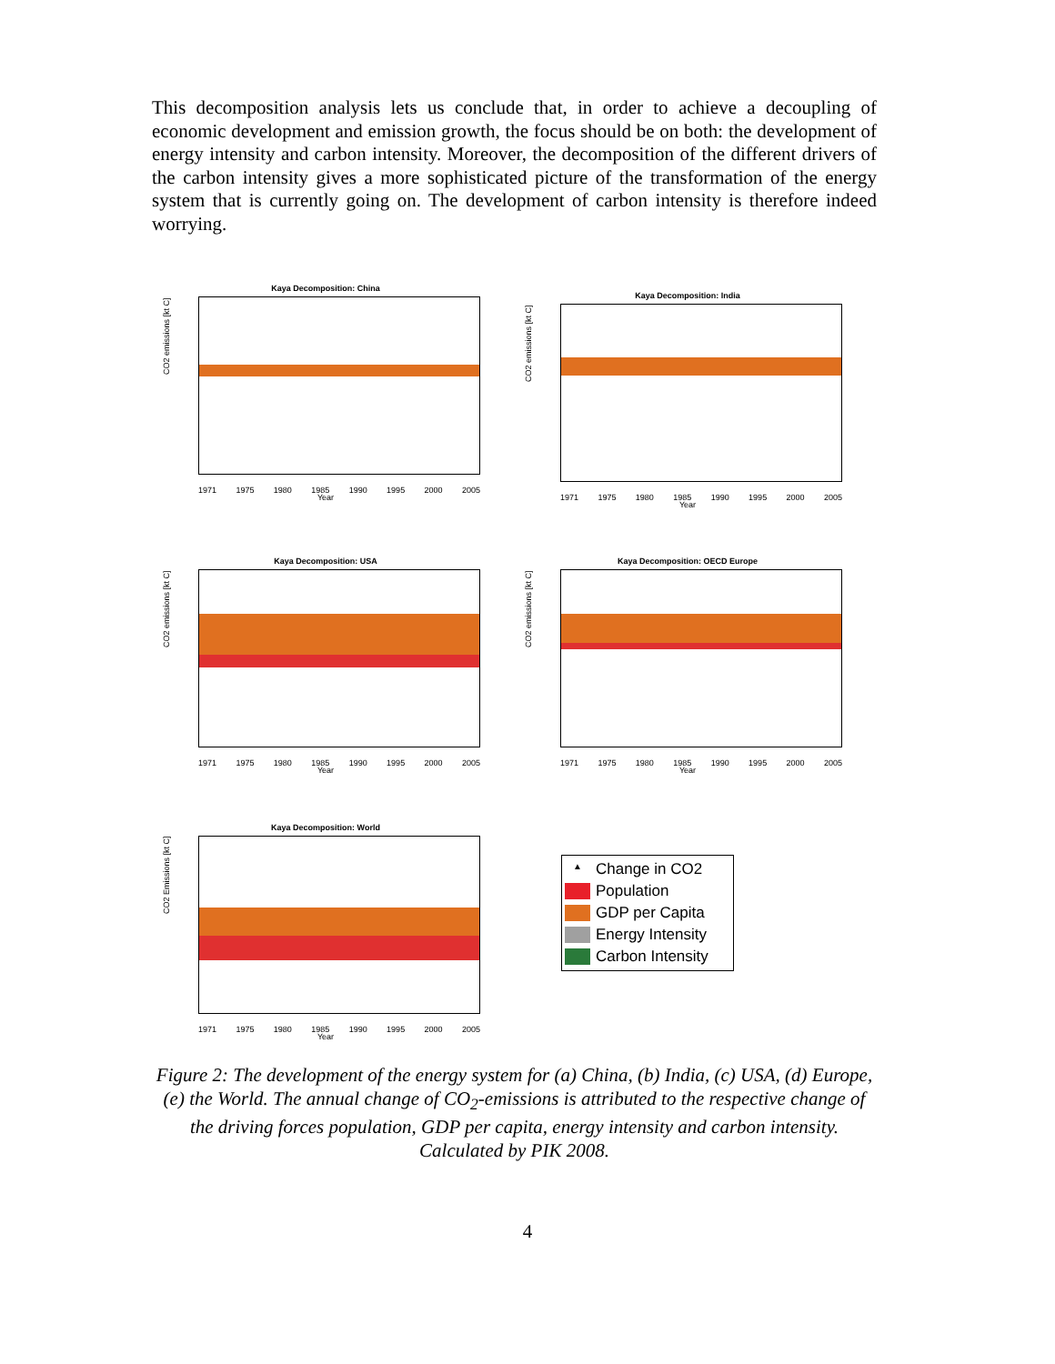This decomposition analysis lets us conclude that, in order to achieve a decoupling of economic development and emission growth, the focus should be on both: the development of energy intensity and carbon intensity. Moreover, the decomposition of the different drivers of the carbon intensity gives a more sophisticated picture of the transformation of the energy system that is currently going on. The development of carbon intensity is therefore indeed worrying.
Kaya Decomposition: China
CO2 emissions [kt C]
1971 1975 1980 1985 1990 1995 2000 2005
Year
Kaya Decomposition: India
CO2 emissions [kt C]
1971 1975 1980 1985 1990 1995 2000 2005
Year
Kaya Decomposition: USA
CO2 emissions [kt C]
1971 1975 1980 1985 1990 1995 2000 2005
Year
Kaya Decomposition: OECD Europe
CO2 emissions [kt C]
1971 1975 1980 1985 1990 1995 2000 2005
Year
Kaya Decomposition: World
CO2 Emissions [kt C]
1971 1975 1980 1985 1990 1995 2000 2005
Year
▲ Change in CO2
Population
GDP per Capita
Energy Intensity
Carbon Intensity
Figure 2: The development of the energy system for (a) China, (b) India, (c) USA, (d) Europe, (e) the World. The annual change of CO<sub>2</sub>-emissions is attributed to the respective change of the driving forces population, GDP per capita, energy intensity and carbon intensity. Calculated by PIK 2008.
4